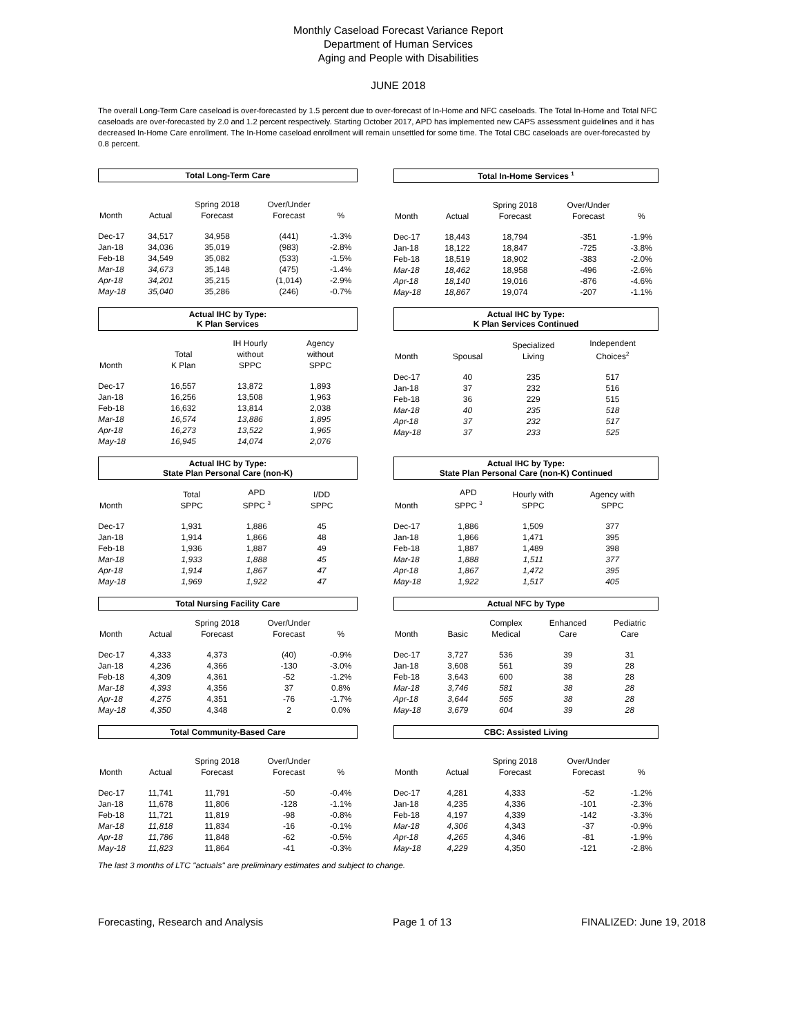Monthly Caseload Forecast Variance Report
Department of Human Services
Aging and People with Disabilities
JUNE 2018
The overall Long-Term Care caseload is over-forecasted by 1.5 percent due to over-forecast of In-Home and NFC caseloads. The Total In-Home and Total NFC caseloads are over-forecasted by 2.0 and 1.2 percent respectively. Starting October 2017, APD has implemented new CAPS assessment guidelines and it has decreased In-Home Care enrollment. The In-Home caseload enrollment will remain unsettled for some time. The Total CBC caseloads are over-forecasted by 0.8 percent.
Total Long-Term Care
| Month | Actual | Spring 2018 Forecast | Over/Under Forecast | % |
| --- | --- | --- | --- | --- |
| Dec-17 | 34,517 | 34,958 | (441) | -1.3% |
| Jan-18 | 34,036 | 35,019 | (983) | -2.8% |
| Feb-18 | 34,549 | 35,082 | (533) | -1.5% |
| Mar-18 | 34,673 | 35,148 | (475) | -1.4% |
| Apr-18 | 34,201 | 35,215 | (1,014) | -2.9% |
| May-18 | 35,040 | 35,286 | (246) | -0.7% |
Total In-Home Services <sup>1</sup>
| Month | Actual | Spring 2018 Forecast | Over/Under Forecast | % |
| --- | --- | --- | --- | --- |
| Dec-17 | 18,443 | 18,794 | -351 | -1.9% |
| Jan-18 | 18,122 | 18,847 | -725 | -3.8% |
| Feb-18 | 18,519 | 18,902 | -383 | -2.0% |
| Mar-18 | 18,462 | 18,958 | -496 | -2.6% |
| Apr-18 | 18,140 | 19,016 | -876 | -4.6% |
| May-18 | 18,867 | 19,074 | -207 | -1.1% |
Actual IHC by Type:
K Plan Services
| Month | Total K Plan | IH Hourly without SPPC | Agency without SPPC | |
| --- | --- | --- | --- | --- |
| Dec-17 | 16,557 | 13,872 | 1,893 | |
| Jan-18 | 16,256 | 13,508 | 1,963 | |
| Feb-18 | 16,632 | 13,814 | 2,038 | |
| Mar-18 | 16,574 | 13,886 | 1,895 | |
| Apr-18 | 16,273 | 13,522 | 1,965 | |
| May-18 | 16,945 | 14,074 | 2,076 | |
Actual IHC by Type:
K Plan Services Continued
| Month | Spousal | Specialized Living | Independent Choices<sup>2</sup> | |
| --- | --- | --- | --- | --- |
| Dec-17 | 40 | 235 | 517 | |
| Jan-18 | 37 | 232 | 516 | |
| Feb-18 | 36 | 229 | 515 | |
| Mar-18 | 40 | 235 | 518 | |
| Apr-18 | 37 | 232 | 517 | |
| May-18 | 37 | 233 | 525 | |
Actual IHC by Type:
State Plan Personal Care (non-K)
| Month | Total SPPC | APD SPPC <sup>3</sup> | I/DD SPPC | |
| --- | --- | --- | --- | --- |
| Dec-17 | 1,931 | 1,886 | 45 | |
| Jan-18 | 1,914 | 1,866 | 48 | |
| Feb-18 | 1,936 | 1,887 | 49 | |
| Mar-18 | 1,933 | 1,888 | 45 | |
| Apr-18 | 1,914 | 1,867 | 47 | |
| May-18 | 1,969 | 1,922 | 47 | |
Actual IHC by Type:
State Plan Personal Care (non-K) Continued
| Month | APD SPPC <sup>3</sup> | Hourly with SPPC | Agency with SPPC | |
| --- | --- | --- | --- | --- |
| Dec-17 | 1,886 | 1,509 | 377 | |
| Jan-18 | 1,866 | 1,471 | 395 | |
| Feb-18 | 1,887 | 1,489 | 398 | |
| Mar-18 | 1,888 | 1,511 | 377 | |
| Apr-18 | 1,867 | 1,472 | 395 | |
| May-18 | 1,922 | 1,517 | 405 | |
Total Nursing Facility Care
| Month | Actual | Spring 2018 Forecast | Over/Under Forecast | % |
| --- | --- | --- | --- | --- |
| Dec-17 | 4,333 | 4,373 | (40) | -0.9% |
| Jan-18 | 4,236 | 4,366 | -130 | -3.0% |
| Feb-18 | 4,309 | 4,361 | -52 | -1.2% |
| Mar-18 | 4,393 | 4,356 | 37 | 0.8% |
| Apr-18 | 4,275 | 4,351 | -76 | -1.7% |
| May-18 | 4,350 | 4,348 | 2 | 0.0% |
Actual NFC by Type
| Month | Basic | Complex Medical | Enhanced Care | Pediatric Care |
| --- | --- | --- | --- | --- |
| Dec-17 | 3,727 | 536 | 39 | 31 |
| Jan-18 | 3,608 | 561 | 39 | 28 |
| Feb-18 | 3,643 | 600 | 38 | 28 |
| Mar-18 | 3,746 | 581 | 38 | 28 |
| Apr-18 | 3,644 | 565 | 38 | 28 |
| May-18 | 3,679 | 604 | 39 | 28 |
Total Community-Based Care
| Month | Actual | Spring 2018 Forecast | Over/Under Forecast | % |
| --- | --- | --- | --- | --- |
| Dec-17 | 11,741 | 11,791 | -50 | -0.4% |
| Jan-18 | 11,678 | 11,806 | -128 | -1.1% |
| Feb-18 | 11,721 | 11,819 | -98 | -0.8% |
| Mar-18 | 11,818 | 11,834 | -16 | -0.1% |
| Apr-18 | 11,786 | 11,848 | -62 | -0.5% |
| May-18 | 11,823 | 11,864 | -41 | -0.3% |
CBC: Assisted Living
| Month | Actual | Spring 2018 Forecast | Over/Under Forecast | % |
| --- | --- | --- | --- | --- |
| Dec-17 | 4,281 | 4,333 | -52 | -1.2% |
| Jan-18 | 4,235 | 4,336 | -101 | -2.3% |
| Feb-18 | 4,197 | 4,339 | -142 | -3.3% |
| Mar-18 | 4,306 | 4,343 | -37 | -0.9% |
| Apr-18 | 4,265 | 4,346 | -81 | -1.9% |
| May-18 | 4,229 | 4,350 | -121 | -2.8% |
The last 3 months of LTC "actuals" are preliminary estimates and subject to change.
Forecasting, Research and Analysis Page 1 of 13 FINALIZED: June 19, 2018